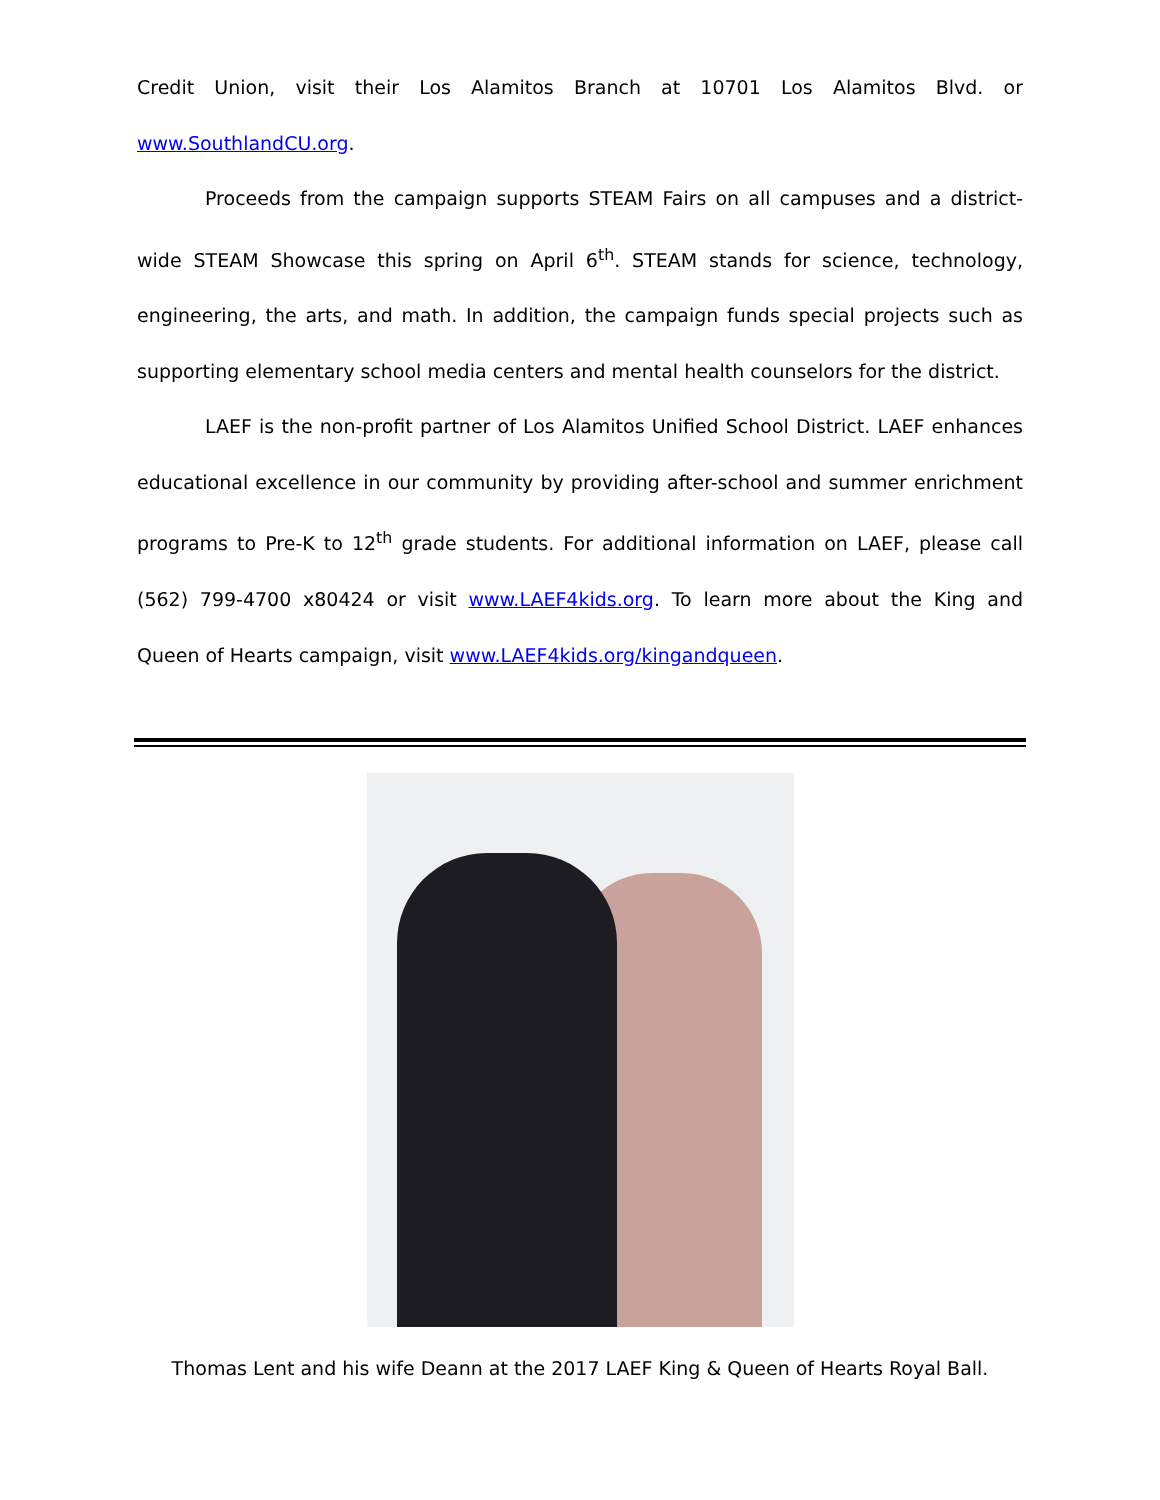Credit Union, visit their Los Alamitos Branch at 10701 Los Alamitos Blvd. or www.SouthlandCU.org.
Proceeds from the campaign supports STEAM Fairs on all campuses and a district-wide STEAM Showcase this spring on April 6<sup>th</sup>. STEAM stands for science, technology, engineering, the arts, and math. In addition, the campaign funds special projects such as supporting elementary school media centers and mental health counselors for the district.
LAEF is the non-profit partner of Los Alamitos Unified School District. LAEF enhances educational excellence in our community by providing after-school and summer enrichment programs to Pre-K to 12<sup>th</sup> grade students. For additional information on LAEF, please call (562) 799-4700 x80424 or visit www.LAEF4kids.org. To learn more about the King and Queen of Hearts campaign, visit www.LAEF4kids.org/kingandqueen.
Thomas Lent and his wife Deann at the 2017 LAEF King & Queen of Hearts Royal Ball.